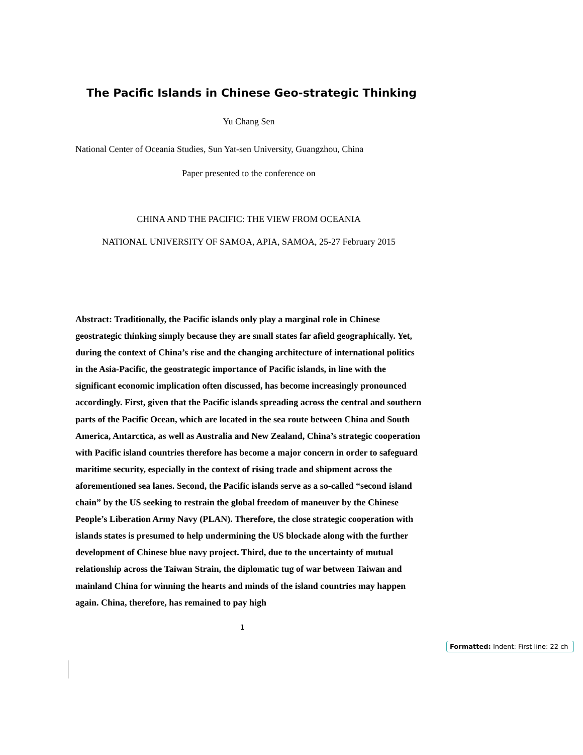The Pacific Islands in Chinese Geo-strategic Thinking
Yu Chang Sen
National Center of Oceania Studies, Sun Yat-sen University, Guangzhou, China
Paper presented to the conference on
CHINA AND THE PACIFIC: THE VIEW FROM OCEANIA
NATIONAL UNIVERSITY OF SAMOA, APIA, SAMOA, 25-27 February 2015
Abstract: Traditionally, the Pacific islands only play a marginal role in Chinese geostrategic thinking simply because they are small states far afield geographically. Yet, during the context of China’s rise and the changing architecture of international politics in the Asia-Pacific, the geostrategic importance of Pacific islands, in line with the significant economic implication often discussed, has become increasingly pronounced accordingly. First, given that the Pacific islands spreading across the central and southern parts of the Pacific Ocean, which are located in the sea route between China and South America, Antarctica, as well as Australia and New Zealand, China’s strategic cooperation with Pacific island countries therefore has become a major concern in order to safeguard maritime security, especially in the context of rising trade and shipment across the aforementioned sea lanes. Second, the Pacific islands serve as a so-called “second island chain” by the US seeking to restrain the global freedom of maneuver by the Chinese People’s Liberation Army Navy (PLAN). Therefore, the close strategic cooperation with islands states is presumed to help undermining the US blockade along with the further development of Chinese blue navy project. Third, due to the uncertainty of mutual relationship across the Taiwan Strain, the diplomatic tug of war between Taiwan and mainland China for winning the hearts and minds of the island countries may happen again. China, therefore, has remained to pay high
1
Formatted: Indent: First line: 22 ch